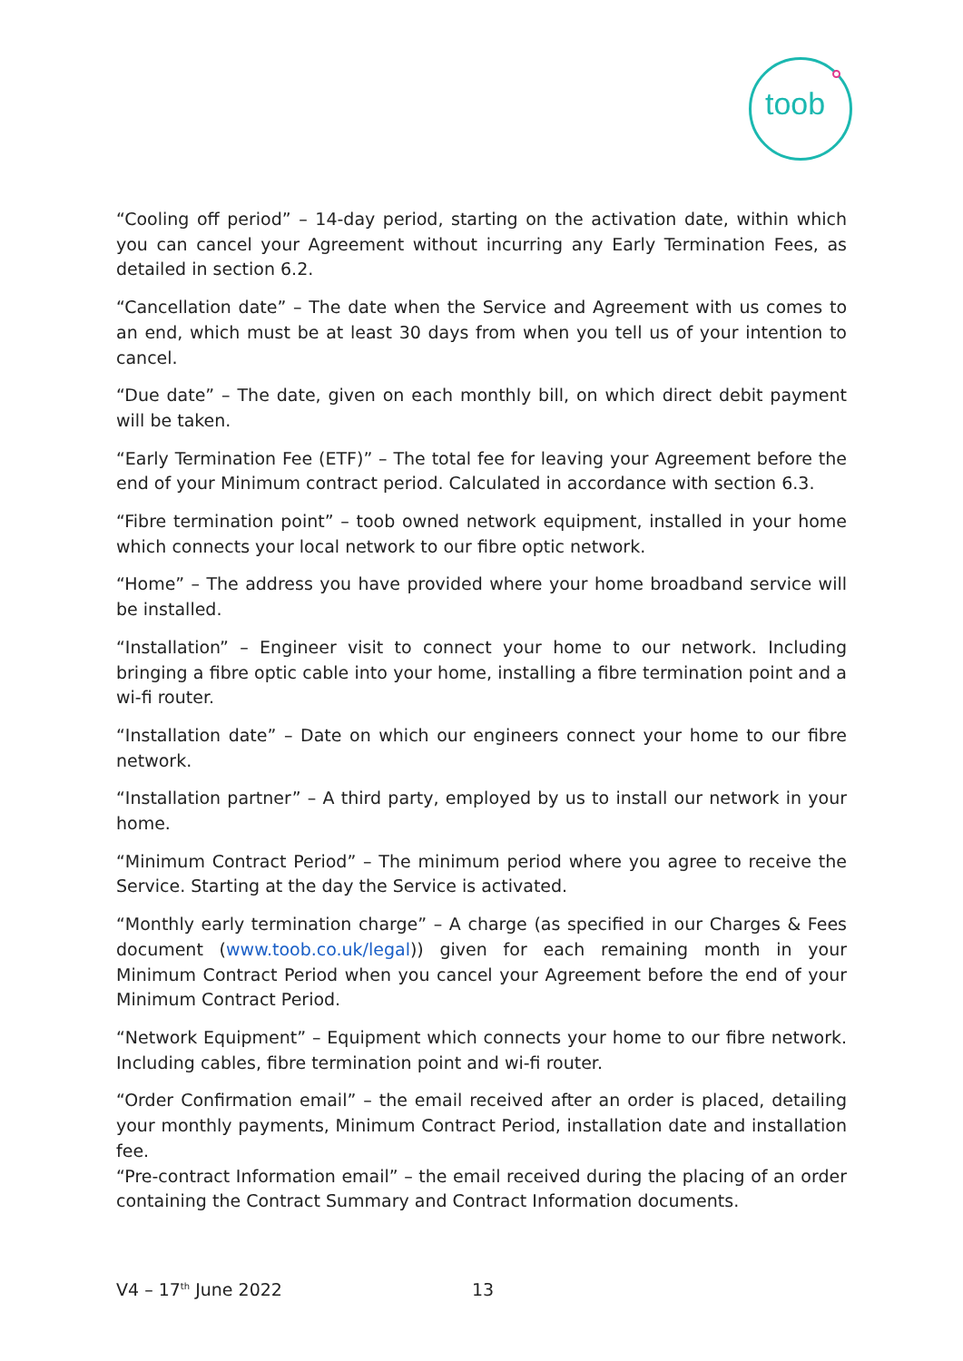toob
“Cooling off period” – 14-day period, starting on the activation date, within which you can cancel your Agreement without incurring any Early Termination Fees, as detailed in section 6.2.
“Cancellation date” – The date when the Service and Agreement with us comes to an end, which must be at least 30 days from when you tell us of your intention to cancel.
“Due date” – The date, given on each monthly bill, on which direct debit payment will be taken.
“Early Termination Fee (ETF)” – The total fee for leaving your Agreement before the end of your Minimum contract period. Calculated in accordance with section 6.3.
“Fibre termination point” – toob owned network equipment, installed in your home which connects your local network to our fibre optic network.
“Home” – The address you have provided where your home broadband service will be installed.
“Installation” – Engineer visit to connect your home to our network. Including bringing a fibre optic cable into your home, installing a fibre termination point and a wi-fi router.
“Installation date” – Date on which our engineers connect your home to our fibre network.
“Installation partner” – A third party, employed by us to install our network in your home.
“Minimum Contract Period” – The minimum period where you agree to receive the Service. Starting at the day the Service is activated.
“Monthly early termination charge” – A charge (as specified in our Charges & Fees document (www.toob.co.uk/legal)) given for each remaining month in your Minimum Contract Period when you cancel your Agreement before the end of your Minimum Contract Period.
“Network Equipment” – Equipment which connects your home to our fibre network. Including cables, fibre termination point and wi-fi router.
“Order Confirmation email” – the email received after an order is placed, detailing your monthly payments, Minimum Contract Period, installation date and installation fee.
“Pre-contract Information email” – the email received during the placing of an order containing the Contract Summary and Contract Information documents.
V4 – 17<sup>th</sup> June 2022 13